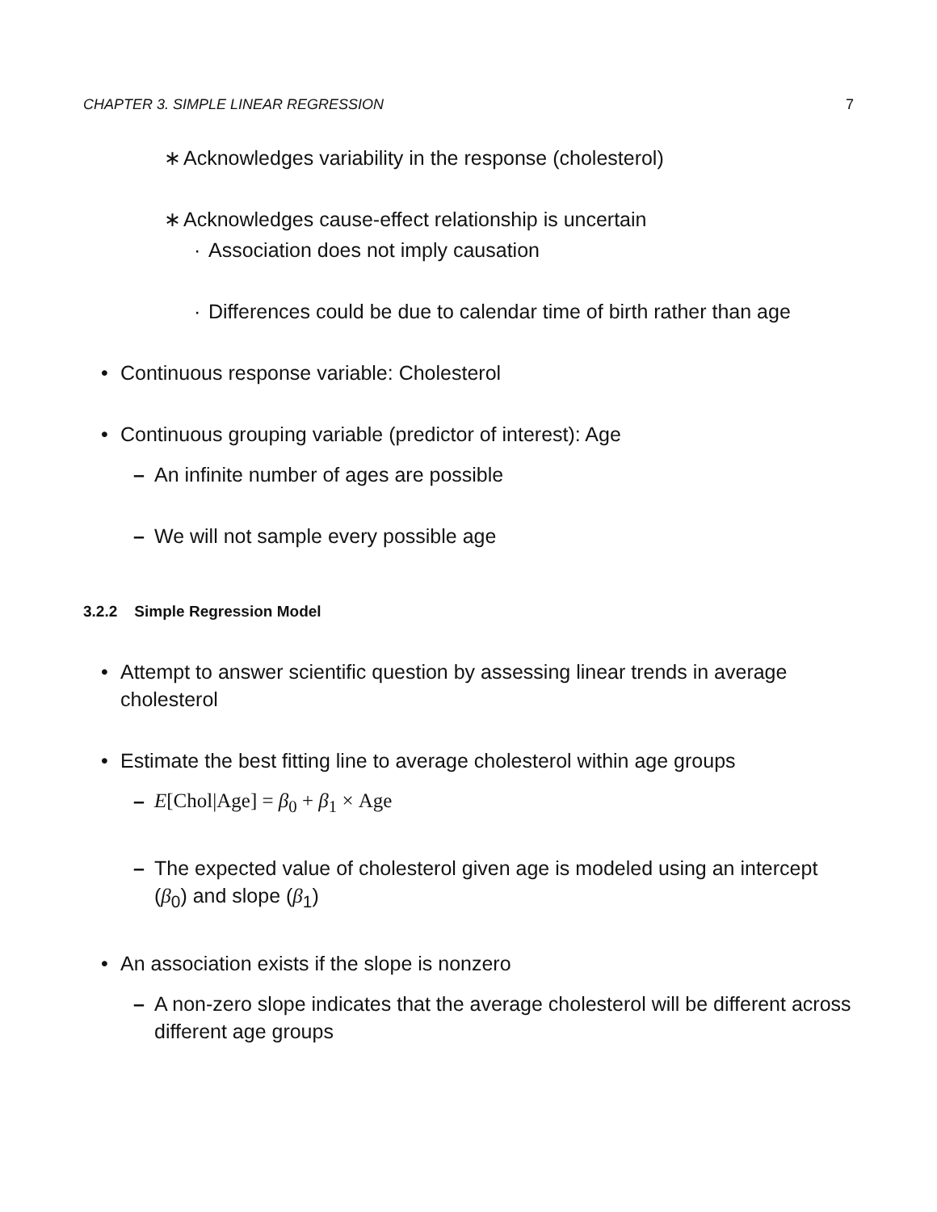CHAPTER 3. SIMPLE LINEAR REGRESSION 7
∗ Acknowledges variability in the response (cholesterol)
∗ Acknowledges cause-effect relationship is uncertain
· Association does not imply causation
· Differences could be due to calendar time of birth rather than age
• Continuous response variable: Cholesterol
• Continuous grouping variable (predictor of interest): Age
– An infinite number of ages are possible
– We will not sample every possible age
3.2.2 Simple Regression Model
• Attempt to answer scientific question by assessing linear trends in average cholesterol
• Estimate the best fitting line to average cholesterol within age groups
– E[Chol|Age] = β<sub>0</sub> + β<sub>1</sub> × Age
– The expected value of cholesterol given age is modeled using an intercept (β<sub>0</sub>) and slope (β<sub>1</sub>)
• An association exists if the slope is nonzero
– A non-zero slope indicates that the average cholesterol will be different across different age groups